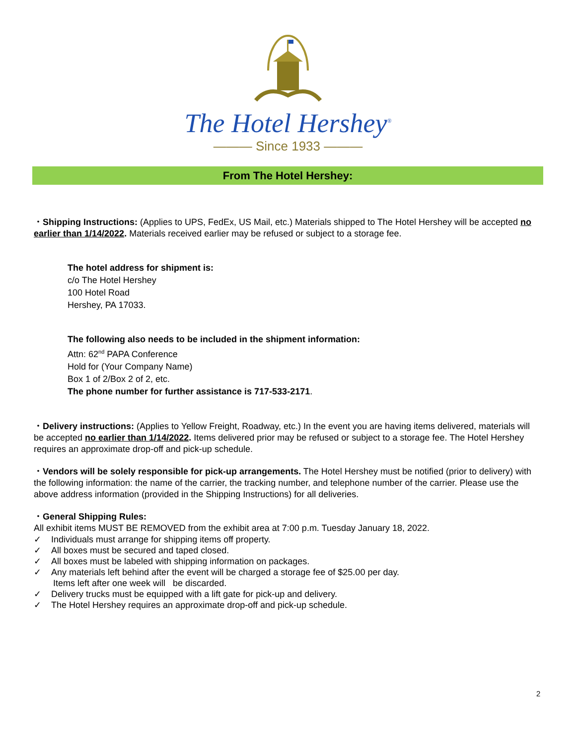The Hotel Hershey<sup>®</sup>
——— Since 1933 ———
From The Hotel Hershey:
・Shipping Instructions: (Applies to UPS, FedEx, US Mail, etc.) Materials shipped to The Hotel Hershey will be accepted no earlier than 1/14/2022. Materials received earlier may be refused or subject to a storage fee.
The hotel address for shipment is:
c/o The Hotel Hershey
100 Hotel Road
Hershey, PA 17033.
The following also needs to be included in the shipment information:
Attn: 62<sup>nd</sup> PAPA Conference
Hold for (Your Company Name)
Box 1 of 2/Box 2 of 2, etc.
The phone number for further assistance is 717-533-2171.
・Delivery instructions: (Applies to Yellow Freight, Roadway, etc.) In the event you are having items delivered, materials will be accepted no earlier than 1/14/2022. Items delivered prior may be refused or subject to a storage fee. The Hotel Hershey requires an approximate drop-off and pick-up schedule.
・Vendors will be solely responsible for pick-up arrangements. The Hotel Hershey must be notified (prior to delivery) with the following information: the name of the carrier, the tracking number, and telephone number of the carrier. Please use the above address information (provided in the Shipping Instructions) for all deliveries.
・General Shipping Rules:
All exhibit items MUST BE REMOVED from the exhibit area at 7:00 p.m. Tuesday January 18, 2022.
✓ Individuals must arrange for shipping items off property.
✓ All boxes must be secured and taped closed.
✓ All boxes must be labeled with shipping information on packages.
✓ Any materials left behind after the event will be charged a storage fee of $25.00 per day.
Items left after one week will be discarded.
✓ Delivery trucks must be equipped with a lift gate for pick-up and delivery.
✓ The Hotel Hershey requires an approximate drop-off and pick-up schedule.
2